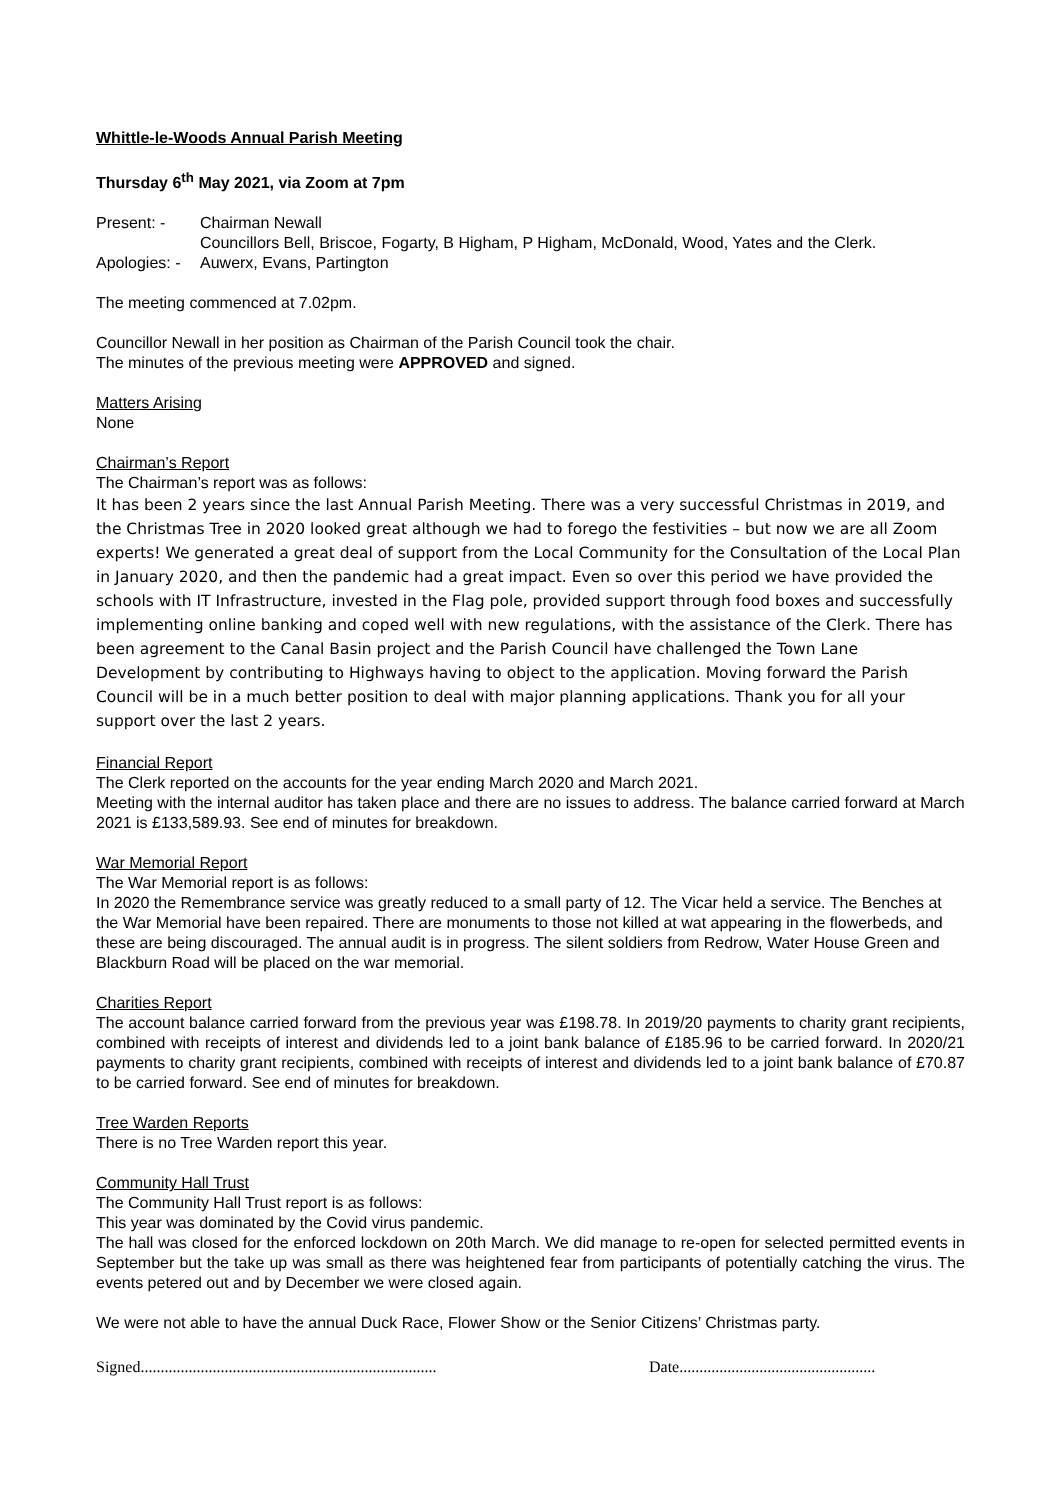Whittle-le-Woods Annual Parish Meeting
Thursday 6<sup>th</sup> May 2021, via Zoom at 7pm
Present: - Chairman Newall
Councillors Bell, Briscoe, Fogarty, B Higham, P Higham, McDonald, Wood, Yates and the Clerk.
Apologies: -
Auwerx, Evans, Partington
The meeting commenced at 7.02pm.
Councillor Newall in her position as Chairman of the Parish Council took the chair.
The minutes of the previous meeting were APPROVED and signed.
Matters Arising
None
Chairman’s Report
The Chairman’s report was as follows:
It has been 2 years since the last Annual Parish Meeting. There was a very successful Christmas in 2019, and the Christmas Tree in 2020 looked great although we had to forego the festivities – but now we are all Zoom experts! We generated a great deal of support from the Local Community for the Consultation of the Local Plan in January 2020, and then the pandemic had a great impact. Even so over this period we have provided the schools with IT Infrastructure, invested in the Flag pole, provided support through food boxes and successfully implementing online banking and coped well with new regulations, with the assistance of the Clerk. There has been agreement to the Canal Basin project and the Parish Council have challenged the Town Lane Development by contributing to Highways having to object to the application. Moving forward the Parish Council will be in a much better position to deal with major planning applications. Thank you for all your support over the last 2 years.
Financial Report
The Clerk reported on the accounts for the year ending March 2020 and March 2021.
Meeting with the internal auditor has taken place and there are no issues to address. The balance carried forward at March 2021 is £133,589.93. See end of minutes for breakdown.
War Memorial Report
The War Memorial report is as follows:
In 2020 the Remembrance service was greatly reduced to a small party of 12. The Vicar held a service. The Benches at the War Memorial have been repaired. There are monuments to those not killed at wat appearing in the flowerbeds, and these are being discouraged. The annual audit is in progress. The silent soldiers from Redrow, Water House Green and Blackburn Road will be placed on the war memorial.
Charities Report
The account balance carried forward from the previous year was £198.78. In 2019/20 payments to charity grant recipients, combined with receipts of interest and dividends led to a joint bank balance of £185.96 to be carried forward. In 2020/21 payments to charity grant recipients, combined with receipts of interest and dividends led to a joint bank balance of £70.87 to be carried forward. See end of minutes for breakdown.
Tree Warden Reports
There is no Tree Warden report this year.
Community Hall Trust
The Community Hall Trust report is as follows:
This year was dominated by the Covid virus pandemic.
The hall was closed for the enforced lockdown on 20th March. We did manage to re-open for selected permitted events in September but the take up was small as there was heightened fear from participants of potentially catching the virus. The events petered out and by December we were closed again.
We were not able to have the annual Duck Race, Flower Show or the Senior Citizens’ Christmas party.
Signed..........................................................................
Date.................................................